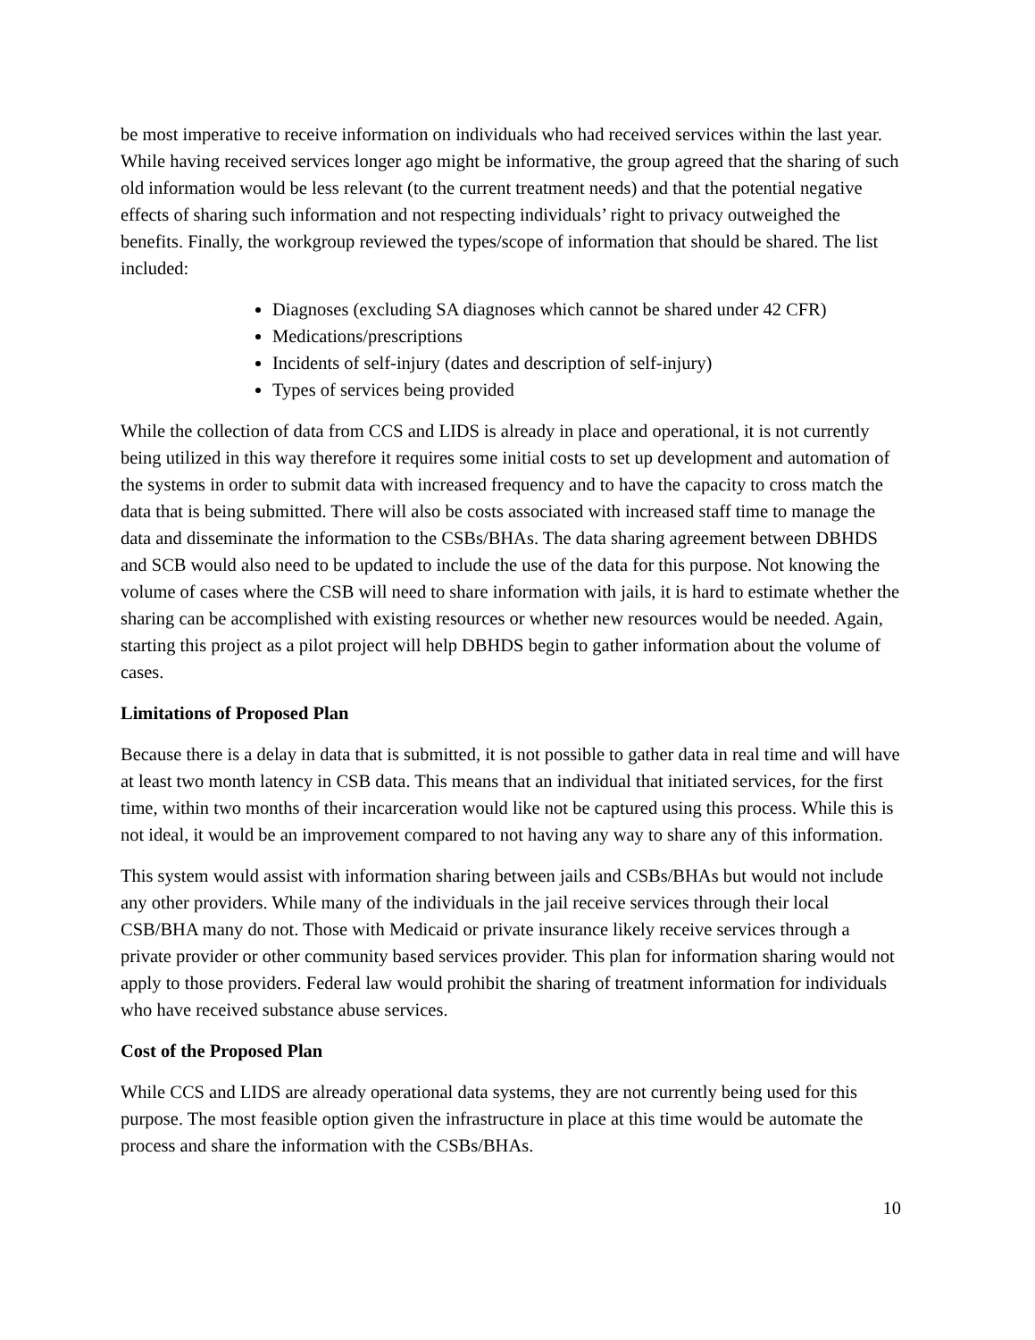be most imperative to receive information on individuals who had received services within the last year. While having received services longer ago might be informative, the group agreed that the sharing of such old information would be less relevant (to the current treatment needs) and that the potential negative effects of sharing such information and not respecting individuals’ right to privacy outweighed the benefits. Finally, the workgroup reviewed the types/scope of information that should be shared. The list included:
Diagnoses (excluding SA diagnoses which cannot be shared under 42 CFR)
Medications/prescriptions
Incidents of self-injury (dates and description of self-injury)
Types of services being provided
While the collection of data from CCS and LIDS is already in place and operational, it is not currently being utilized in this way therefore it requires some initial costs to set up development and automation of the systems in order to submit data with increased frequency and to have the capacity to cross match the data that is being submitted. There will also be costs associated with increased staff time to manage the data and disseminate the information to the CSBs/BHAs. The data sharing agreement between DBHDS and SCB would also need to be updated to include the use of the data for this purpose. Not knowing the volume of cases where the CSB will need to share information with jails, it is hard to estimate whether the sharing can be accomplished with existing resources or whether new resources would be needed. Again, starting this project as a pilot project will help DBHDS begin to gather information about the volume of cases.
Limitations of Proposed Plan
Because there is a delay in data that is submitted, it is not possible to gather data in real time and will have at least two month latency in CSB data. This means that an individual that initiated services, for the first time, within two months of their incarceration would like not be captured using this process. While this is not ideal, it would be an improvement compared to not having any way to share any of this information.
This system would assist with information sharing between jails and CSBs/BHAs but would not include any other providers. While many of the individuals in the jail receive services through their local CSB/BHA many do not. Those with Medicaid or private insurance likely receive services through a private provider or other community based services provider. This plan for information sharing would not apply to those providers. Federal law would prohibit the sharing of treatment information for individuals who have received substance abuse services.
Cost of the Proposed Plan
While CCS and LIDS are already operational data systems, they are not currently being used for this purpose. The most feasible option given the infrastructure in place at this time would be automate the process and share the information with the CSBs/BHAs.
10